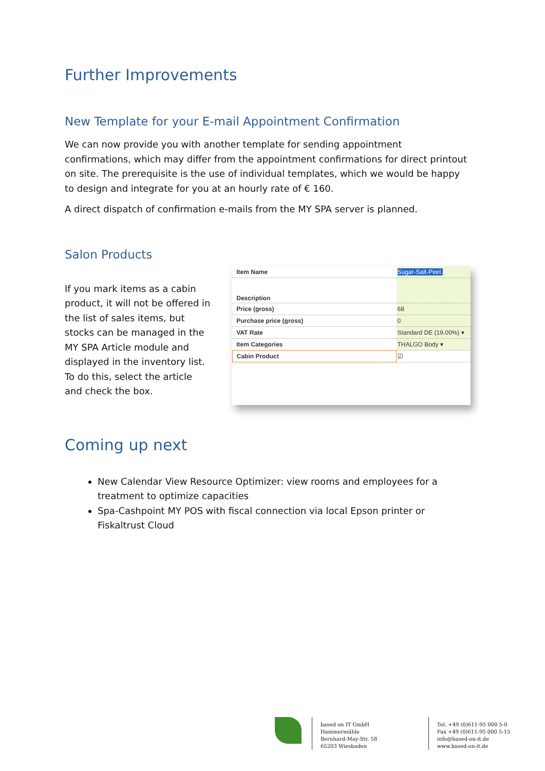Further Improvements
New Template for your E-mail Appointment Confirmation
We can now provide you with another template for sending appointment confirmations, which may differ from the appointment confirmations for direct printout on site. The prerequisite is the use of individual templates, which we would be happy to design and integrate for you at an hourly rate of € 160.
A direct dispatch of confirmation e-mails from the MY SPA server is planned.
Salon Products
If you mark items as a cabin product, it will not be offered in the list of sales items, but stocks can be managed in the MY SPA Article module and displayed in the inventory list. To do this, select the article and check the box.
| Item Name | Sugar-Salt-Peel. |
| Description | |
| Price (gross) | 68 |
| Purchase price (gross) | 0 |
| VAT Rate | Standard DE (19.00%) ▾ |
| Item Categories | THALGO Body ▾ |
| Cabin Product | ☑ |
Coming up next
New Calendar View Resource Optimizer: view rooms and employees for a treatment to optimize capacities
Spa-Cashpoint MY POS with fiscal connection via local Epson printer or Fiskaltrust Cloud
based on IT GmbH
Hammermühle
Bernhard-May-Str. 58
65203 Wiesbaden
Tel. +49 (0)611-95 000 5-0
Fax +49 (0)611-95 000 5-15
info@based-on-it.de
www.based-on-it.de